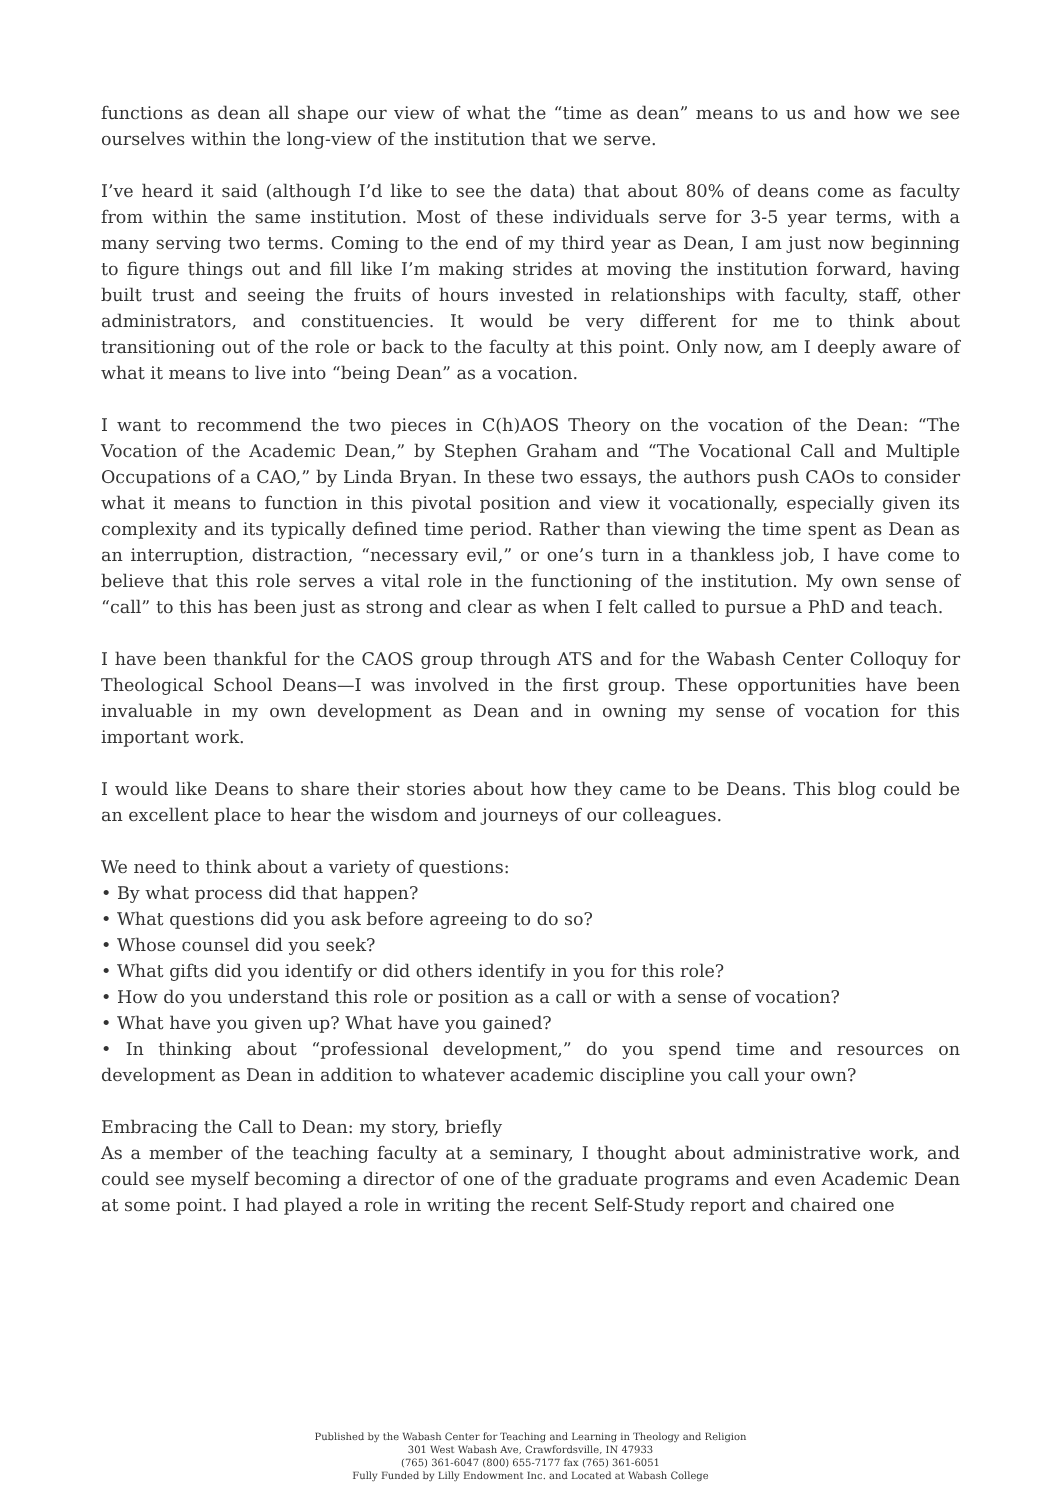functions as dean all shape our view of what the “time as dean” means to us and how we see ourselves within the long-view of the institution that we serve.
I’ve heard it said (although I’d like to see the data) that about 80% of deans come as faculty from within the same institution. Most of these individuals serve for 3-5 year terms, with a many serving two terms. Coming to the end of my third year as Dean, I am just now beginning to figure things out and fill like I’m making strides at moving the institution forward, having built trust and seeing the fruits of hours invested in relationships with faculty, staff, other administrators, and constituencies. It would be very different for me to think about transitioning out of the role or back to the faculty at this point. Only now, am I deeply aware of what it means to live into “being Dean” as a vocation.
I want to recommend the two pieces in C(h)AOS Theory on the vocation of the Dean: “The Vocation of the Academic Dean,” by Stephen Graham and “The Vocational Call and Multiple Occupations of a CAO,” by Linda Bryan. In these two essays, the authors push CAOs to consider what it means to function in this pivotal position and view it vocationally, especially given its complexity and its typically defined time period. Rather than viewing the time spent as Dean as an interruption, distraction, “necessary evil,” or one’s turn in a thankless job, I have come to believe that this role serves a vital role in the functioning of the institution. My own sense of “call” to this has been just as strong and clear as when I felt called to pursue a PhD and teach.
I have been thankful for the CAOS group through ATS and for the Wabash Center Colloquy for Theological School Deans—I was involved in the first group. These opportunities have been invaluable in my own development as Dean and in owning my sense of vocation for this important work.
I would like Deans to share their stories about how they came to be Deans. This blog could be an excellent place to hear the wisdom and journeys of our colleagues.
We need to think about a variety of questions:
• By what process did that happen?
• What questions did you ask before agreeing to do so?
• Whose counsel did you seek?
• What gifts did you identify or did others identify in you for this role?
• How do you understand this role or position as a call or with a sense of vocation?
• What have you given up? What have you gained?
• In thinking about “professional development,” do you spend time and resources on development as Dean in addition to whatever academic discipline you call your own?
Embracing the Call to Dean: my story, briefly
As a member of the teaching faculty at a seminary, I thought about administrative work, and could see myself becoming a director of one of the graduate programs and even Academic Dean at some point. I had played a role in writing the recent Self-Study report and chaired one
Published by the Wabash Center for Teaching and Learning in Theology and Religion
301 West Wabash Ave, Crawfordsville, IN 47933
(765) 361-6047 (800) 655-7177 fax (765) 361-6051
Fully Funded by Lilly Endowment Inc. and Located at Wabash College